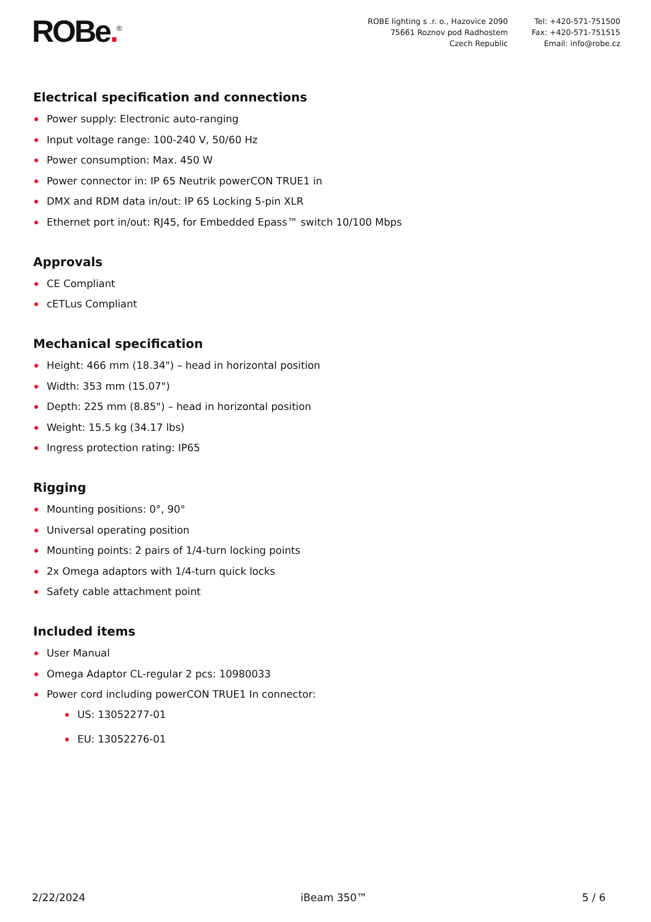ROBe.<sup>®</sup>
ROBE lighting s .r. o., Hazovice 2090
75661 Roznov pod Radhostem
Czech Republic
Tel: +420-571-751500
Fax: +420-571-751515
Email: info@robe.cz
Electrical specification and connections
Power supply: Electronic auto-ranging
Input voltage range: 100-240 V, 50/60 Hz
Power consumption: Max. 450 W
Power connector in: IP 65 Neutrik powerCON TRUE1 in
DMX and RDM data in/out: IP 65 Locking 5-pin XLR
Ethernet port in/out: RJ45, for Embedded Epass™ switch 10/100 Mbps
Approvals
CE Compliant
cETLus Compliant
Mechanical specification
Height: 466 mm (18.34") – head in horizontal position
Width: 353 mm (15.07")
Depth: 225 mm (8.85") – head in horizontal position
Weight: 15.5 kg (34.17 lbs)
Ingress protection rating: IP65
Rigging
Mounting positions: 0°, 90°
Universal operating position
Mounting points: 2 pairs of 1/4-turn locking points
2x Omega adaptors with 1/4-turn quick locks
Safety cable attachment point
Included items
User Manual
Omega Adaptor CL-regular 2 pcs: 10980033
Power cord including powerCON TRUE1 In connector:
US: 13052277-01
EU: 13052276-01
2/22/2024 iBeam 350™ 5 / 6